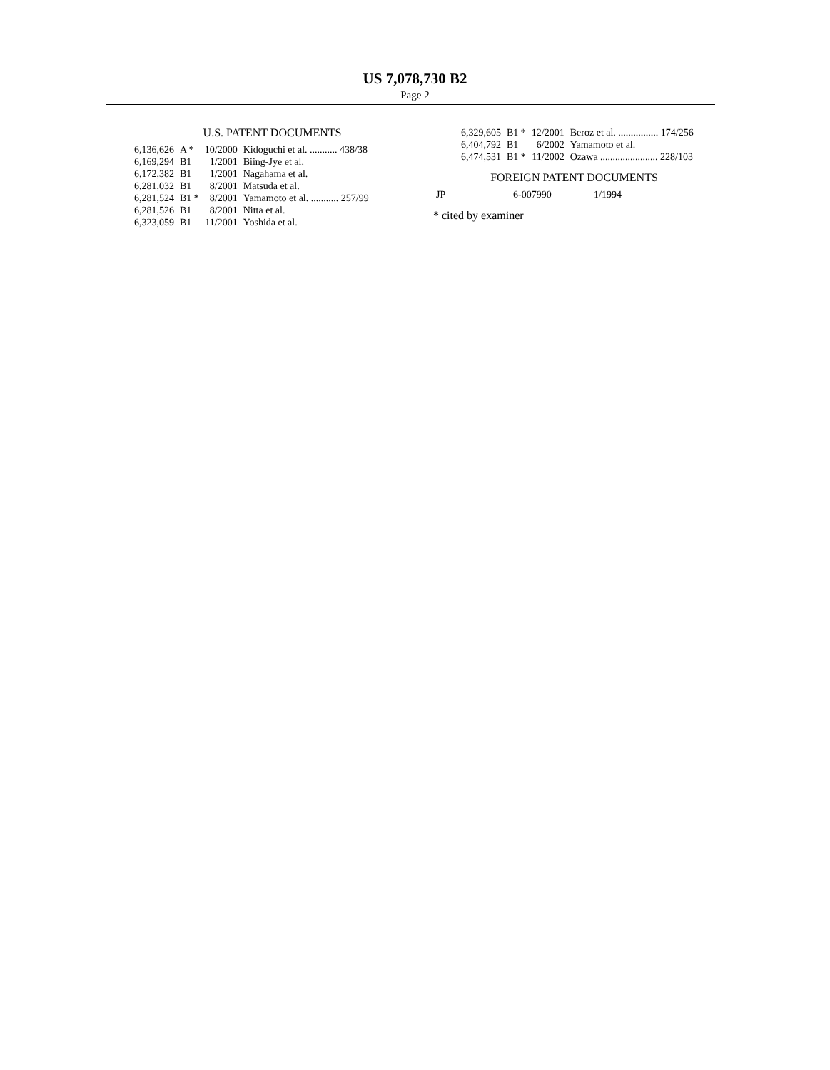US 7,078,730 B2
Page 2
U.S. PATENT DOCUMENTS
| 6,136,626 | A * | 10/2000 | Kidoguchi et al. ........... 438/38 |
| 6,169,294 | B1 | 1/2001 | Biing-Jye et al. |
| 6,172,382 | B1 | 1/2001 | Nagahama et al. |
| 6,281,032 | B1 | 8/2001 | Matsuda et al. |
| 6,281,524 | B1 * | 8/2001 | Yamamoto et al. ........... 257/99 |
| 6,281,526 | B1 | 8/2001 | Nitta et al. |
| 6,323,059 | B1 | 11/2001 | Yoshida et al. |
| 6,329,605 | B1 * | 12/2001 | Beroz et al. ................ 174/256 |
| 6,404,792 | B1 | 6/2002 | Yamamoto et al. |
| 6,474,531 | B1 * | 11/2002 | Ozawa ....................... 228/103 |
FOREIGN PATENT DOCUMENTS
| JP | 6-007990 | 1/1994 |
* cited by examiner